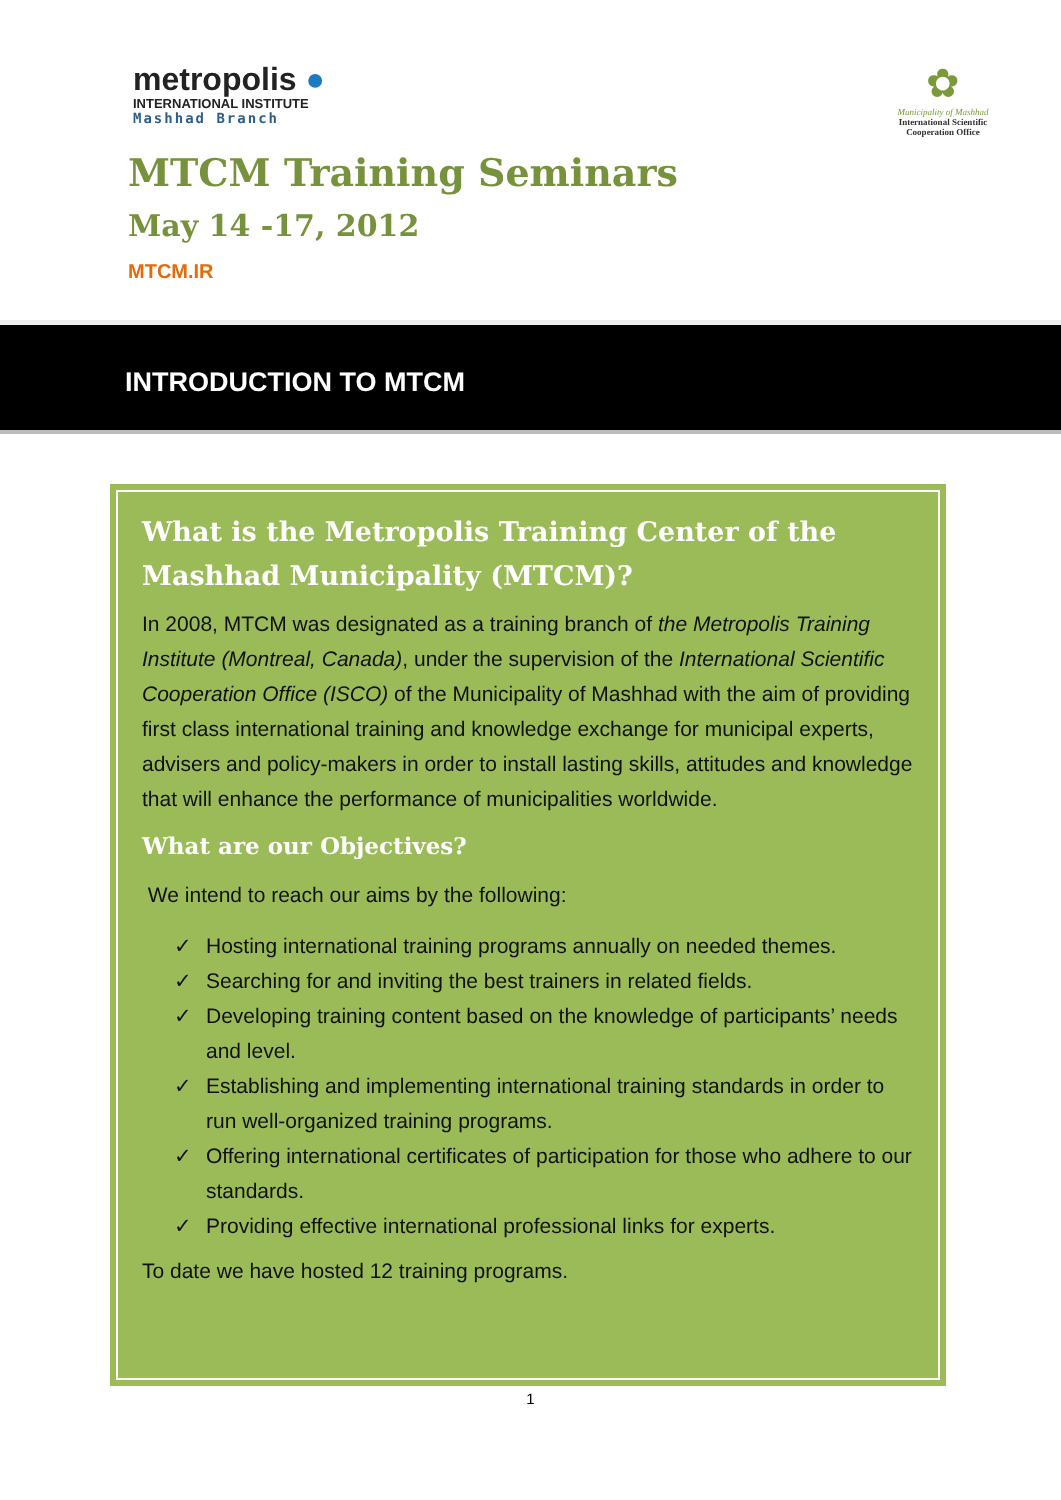metropolis ●
INTERNATIONAL INSTITUTE
Mashhad Branch
✿
Municipality of Mashhad
International Scientific
Cooperation Office
MTCM Training Seminars
May 14 -17, 2012
MTCM.IR
INTRODUCTION TO MTCM
What is the Metropolis Training Center of the Mashhad Municipality (MTCM)?
In 2008, MTCM was designated as a training branch of the Metropolis Training Institute (Montreal, Canada), under the supervision of the International Scientific Cooperation Office (ISCO) of the Municipality of Mashhad with the aim of providing first class international training and knowledge exchange for municipal experts, advisers and policy-makers in order to install lasting skills, attitudes and knowledge that will enhance the performance of municipalities worldwide.
What are our Objectives?
We intend to reach our aims by the following:
✓ Hosting international training programs annually on needed themes.
✓ Searching for and inviting the best trainers in related fields.
✓ Developing training content based on the knowledge of participants’ needs and level.
✓ Establishing and implementing international training standards in order to run well-organized training programs.
✓ Offering international certificates of participation for those who adhere to our standards.
✓ Providing effective international professional links for experts.
To date we have hosted 12 training programs.
1